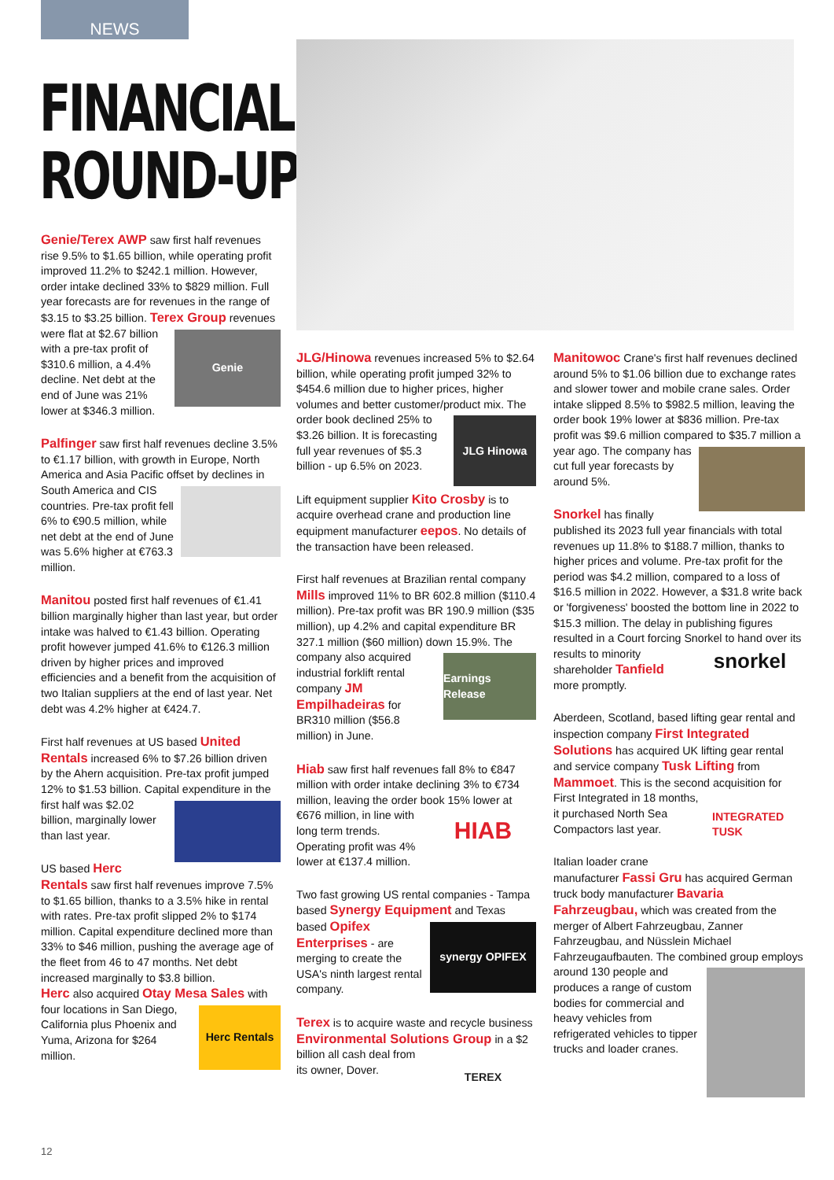NEWS
FINANCIALS
ROUND-UP
Genie/Terex AWP saw first half revenues rise 9.5% to $1.65 billion, while operating profit improved 11.2% to $242.1 million. However, order intake declined 33% to $829 million. Full year forecasts are for revenues in the range of $3.15 to $3.25 billion. Terex Group revenues
Genie
were flat at $2.67 billion with a pre-tax profit of $310.6 million, a 4.4% decline. Net debt at the end of June was 21% lower at $346.3 million.
Palfinger saw first half revenues decline 3.5% to €1.17 billion, with growth in Europe, North America and Asia Pacific offset by declines in South America and CIS countries. Pre-tax profit fell 6% to €90.5 million, while net debt at the end of June was 5.6% higher at €763.3 million.
Manitou posted first half revenues of €1.41 billion marginally higher than last year, but order intake was halved to €1.43 billion. Operating profit however jumped 41.6% to €126.3 million driven by higher prices and improved efficiencies and a benefit from the acquisition of two Italian suppliers at the end of last year. Net debt was 4.2% higher at €424.7.
First half revenues at US based United Rentals increased 6% to $7.26 billion driven by the Ahern acquisition. Pre-tax profit jumped 12% to $1.53 billion. Capital expenditure in the first half was $2.02 billion, marginally lower than last year.
US based Herc Rentals saw first half revenues improve 7.5% to $1.65 billion, thanks to a 3.5% hike in rental with rates. Pre-tax profit slipped 2% to $174 million. Capital expenditure declined more than 33% to $46 million, pushing the average age of the fleet from 46 to 47 months. Net debt increased marginally to $3.8 billion.
Herc also acquired Otay Mesa Sales with
Herc Rentals
four locations in San Diego, California plus Phoenix and Yuma, Arizona for $264 million.
JLG/Hinowa revenues increased 5% to $2.64 billion, while operating profit jumped 32% to $454.6 million due to higher prices, higher volumes and better customer/product mix. The
JLG Hinowa
order book declined 25% to $3.26 billion. It is forecasting full year revenues of $5.3 billion - up 6.5% on 2023.
Lift equipment supplier Kito Crosby is to acquire overhead crane and production line equipment manufacturer eepos. No details of the transaction have been released.
First half revenues at Brazilian rental company Mills improved 11% to BR 602.8 million ($110.4 million). Pre-tax profit was BR 190.9 million ($35 million), up 4.2% and capital expenditure BR 327.1 million ($60 million) down 15.9%. The company
Earnings Release
also acquired industrial forklift rental company JM Empilhadeiras for BR310 million ($56.8 million) in June.
Hiab saw first half revenues fall 8% to €847 million with order intake declining 3% to €734 million, leaving the order book 15% lower at €676
HIAB
million, in line with long term trends. Operating profit was 4% lower at €137.4 million.
Two fast growing US rental companies - Tampa based Synergy Equipment and Texas based Opifex
synergy OPIFEX
Enterprises - are merging to create the USA's ninth largest rental company.
Terex is to acquire waste and recycle business Environmental Solutions Group in
TEREX
a $2 billion all cash deal from its owner, Dover.
Manitowoc Crane's first half revenues declined around 5% to $1.06 billion due to exchange rates and slower tower and mobile crane sales. Order intake slipped 8.5% to $982.5 million, leaving the order book 19% lower at $836 million. Pre-tax profit was $9.6 million compared to $35.7 million a year ago. The company has cut full year forecasts by around 5%.
Snorkel has finally published its 2023 full year financials with total revenues up 11.8% to $188.7 million, thanks to higher prices and volume. Pre-tax profit for the period was $4.2 million, compared to a loss of $16.5 million in 2022. However, a $31.8 write back or 'forgiveness' boosted the bottom line in 2022 to $15.3 million. The delay in publishing figures resulted in a Court forcing Snorkel to hand over its results to minority
snorkel
shareholder Tanfield more promptly.
Aberdeen, Scotland, based lifting gear rental and inspection company First Integrated Solutions has acquired UK lifting gear rental and service company Tusk Lifting from Mammoet. This is the second acquisition
INTEGRATED TUSK
for First Integrated in 18 months, it purchased North Sea Compactors last year.
Italian loader crane manufacturer Fassi Gru has acquired German truck body manufacturer Bavaria Fahrzeugbau, which was created from the merger of Albert Fahrzeugbau, Zanner Fahrzeugbau, and Nüsslein Michael Fahrzeugaufbauten. The combined group employs around 130 people and produces a range of custom bodies for commercial and heavy vehicles from refrigerated vehicles to tipper trucks and loader cranes.
12